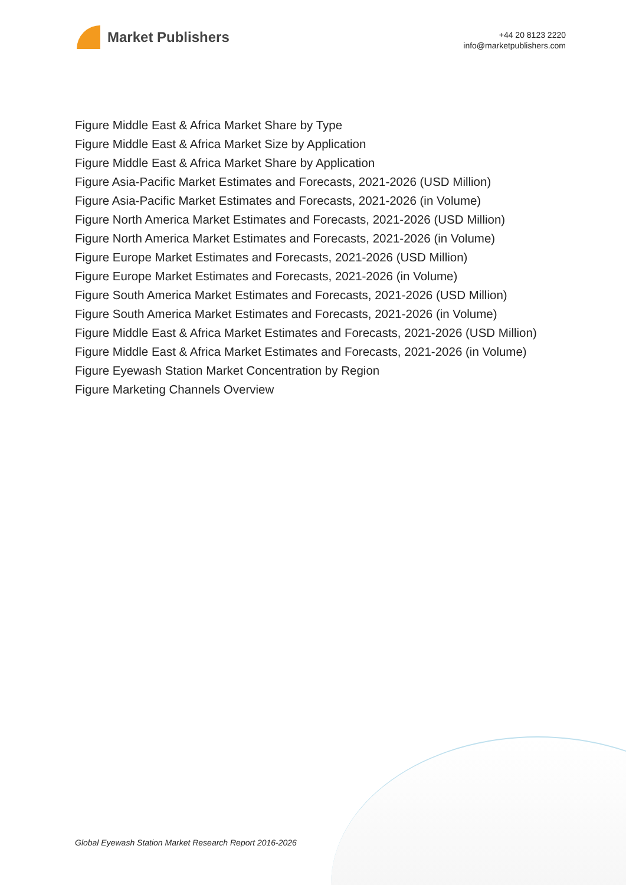Market Publishers
+44 20 8123 2220
info@marketpublishers.com
Figure Middle East & Africa Market Share by Type
Figure Middle East & Africa Market Size by Application
Figure Middle East & Africa Market Share by Application
Figure Asia-Pacific Market Estimates and Forecasts, 2021-2026 (USD Million)
Figure Asia-Pacific Market Estimates and Forecasts, 2021-2026 (in Volume)
Figure North America Market Estimates and Forecasts, 2021-2026 (USD Million)
Figure North America Market Estimates and Forecasts, 2021-2026 (in Volume)
Figure Europe Market Estimates and Forecasts, 2021-2026 (USD Million)
Figure Europe Market Estimates and Forecasts, 2021-2026 (in Volume)
Figure South America Market Estimates and Forecasts, 2021-2026 (USD Million)
Figure South America Market Estimates and Forecasts, 2021-2026 (in Volume)
Figure Middle East & Africa Market Estimates and Forecasts, 2021-2026 (USD Million)
Figure Middle East & Africa Market Estimates and Forecasts, 2021-2026 (in Volume)
Figure Eyewash Station Market Concentration by Region
Figure Marketing Channels Overview
Global Eyewash Station Market Research Report 2016-2026